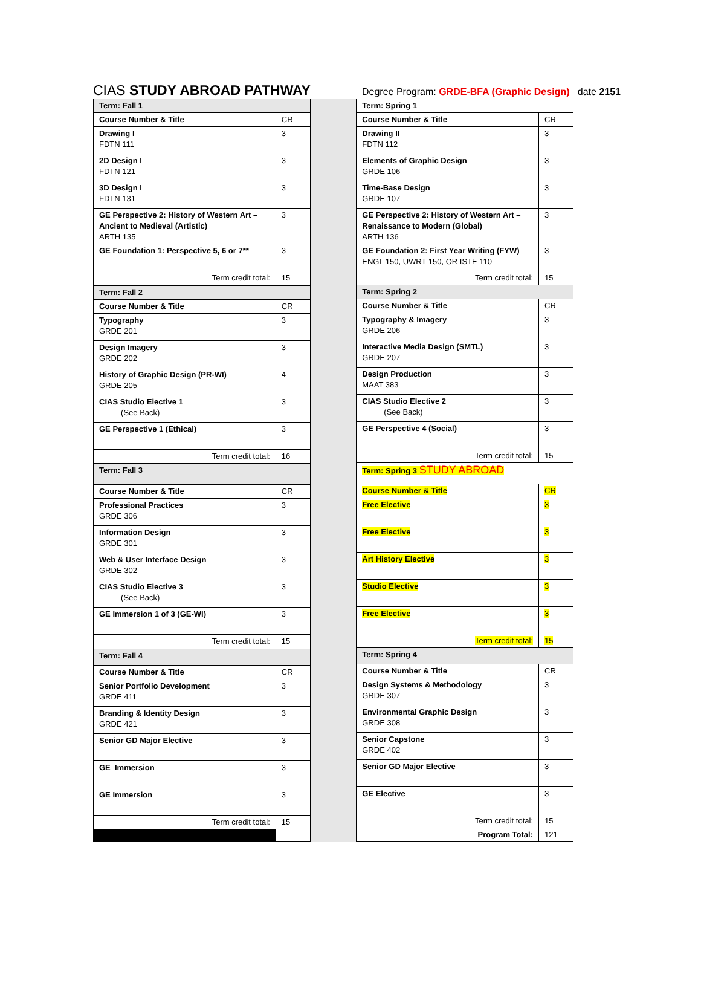CIAS STUDY ABROAD PATHWAY
Degree Program: GRDE-BFA (Graphic Design) date 2151
| Term: Fall 1 | |
| Course Number & Title | CR |
| Drawing I FDTN 111 | 3 |
| 2D Design I FDTN 121 | 3 |
| 3D Design I FDTN 131 | 3 |
| GE Perspective 2: History of Western Art – Ancient to Medieval (Artistic) ARTH 135 | 3 |
| GE Foundation 1: Perspective 5, 6 or 7** | 3 |
| Term credit total: | 15 |
| Term: Fall 2 | |
| Course Number & Title | CR |
| Typography GRDE 201 | 3 |
| Design Imagery GRDE 202 | 3 |
| History of Graphic Design (PR-WI) GRDE 205 | 4 |
| CIAS Studio Elective 1 (See Back) | 3 |
| GE Perspective 1 (Ethical) | 3 |
| Term credit total: | 16 |
| Term: Fall 3 | |
| Course Number & Title | CR |
| Professional Practices GRDE 306 | 3 |
| Information Design GRDE 301 | 3 |
| Web & User Interface Design GRDE 302 | 3 |
| CIAS Studio Elective 3 (See Back) | 3 |
| GE Immersion 1 of 3 (GE-WI) | 3 |
| Term credit total: | 15 |
| Term: Fall 4 | |
| Course Number & Title | CR |
| Senior Portfolio Development GRDE 411 | 3 |
| Branding & Identity Design GRDE 421 | 3 |
| Senior GD Major Elective | 3 |
| GE Immersion | 3 |
| GE Immersion | 3 |
| Term credit total: | 15 |
| Term: Spring 1 | |
| Course Number & Title | CR |
| Drawing II FDTN 112 | 3 |
| Elements of Graphic Design GRDE 106 | 3 |
| Time-Base Design GRDE 107 | 3 |
| GE Perspective 2: History of Western Art – Renaissance to Modern (Global) ARTH 136 | 3 |
| GE Foundation 2: First Year Writing (FYW) ENGL 150, UWRT 150, OR ISTE 110 | 3 |
| Term credit total: | 15 |
| Term: Spring 2 | |
| Course Number & Title | CR |
| Typography & Imagery GRDE 206 | 3 |
| Interactive Media Design (SMTL) GRDE 207 | 3 |
| Design Production MAAT 383 | 3 |
| CIAS Studio Elective 2 (See Back) | 3 |
| GE Perspective 4 (Social) | 3 |
| Term credit total: | 15 |
| Term: Spring 3 STUDY ABROAD | |
| Course Number & Title | CR |
| Free Elective | 3 |
| Free Elective | 3 |
| Art History Elective | 3 |
| Studio Elective | 3 |
| Free Elective | 3 |
| Term credit total: | 15 |
| Term: Spring 4 | |
| Course Number & Title | CR |
| Design Systems & Methodology GRDE 307 | 3 |
| Environmental Graphic Design GRDE 308 | 3 |
| Senior Capstone GRDE 402 | 3 |
| Senior GD Major Elective | 3 |
| GE Elective | 3 |
| Term credit total: | 15 |
| Program Total: | 121 |